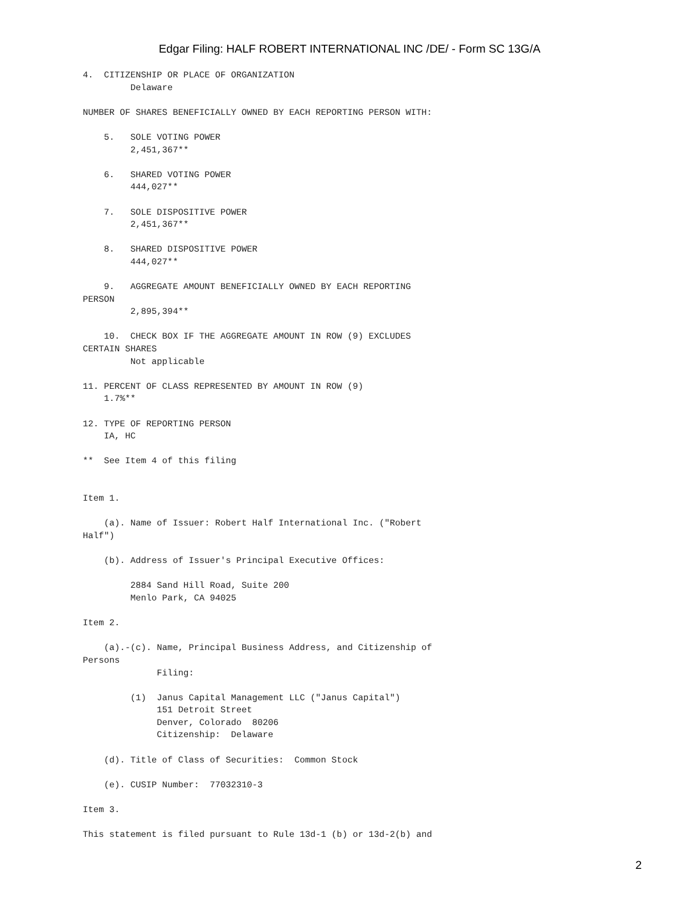Edgar Filing: HALF ROBERT INTERNATIONAL INC /DE/ - Form SC 13G/A
4.  CITIZENSHIP OR PLACE OF ORGANIZATION
         Delaware

NUMBER OF SHARES BENEFICIALLY OWNED BY EACH REPORTING PERSON WITH:

    5.   SOLE VOTING POWER
         2,451,367**

    6.   SHARED VOTING POWER
         444,027**

    7.   SOLE DISPOSITIVE POWER
         2,451,367**

    8.   SHARED DISPOSITIVE POWER
         444,027**

    9.   AGGREGATE AMOUNT BENEFICIALLY OWNED BY EACH REPORTING
PERSON
         2,895,394**

    10.  CHECK BOX IF THE AGGREGATE AMOUNT IN ROW (9) EXCLUDES
CERTAIN SHARES
         Not applicable

11. PERCENT OF CLASS REPRESENTED BY AMOUNT IN ROW (9)
    1.7%**

12. TYPE OF REPORTING PERSON
    IA, HC

**  See Item 4 of this filing


Item 1.

    (a). Name of Issuer: Robert Half International Inc. ("Robert
Half")

    (b). Address of Issuer's Principal Executive Offices:

         2884 Sand Hill Road, Suite 200
         Menlo Park, CA 94025

Item 2.

    (a).-(c). Name, Principal Business Address, and Citizenship of
Persons
              Filing:

         (1)  Janus Capital Management LLC ("Janus Capital")
              151 Detroit Street
              Denver, Colorado  80206
              Citizenship:  Delaware

    (d). Title of Class of Securities:  Common Stock

    (e). CUSIP Number:  77032310-3

Item 3.

This statement is filed pursuant to Rule 13d-1 (b) or 13d-2(b) and
2